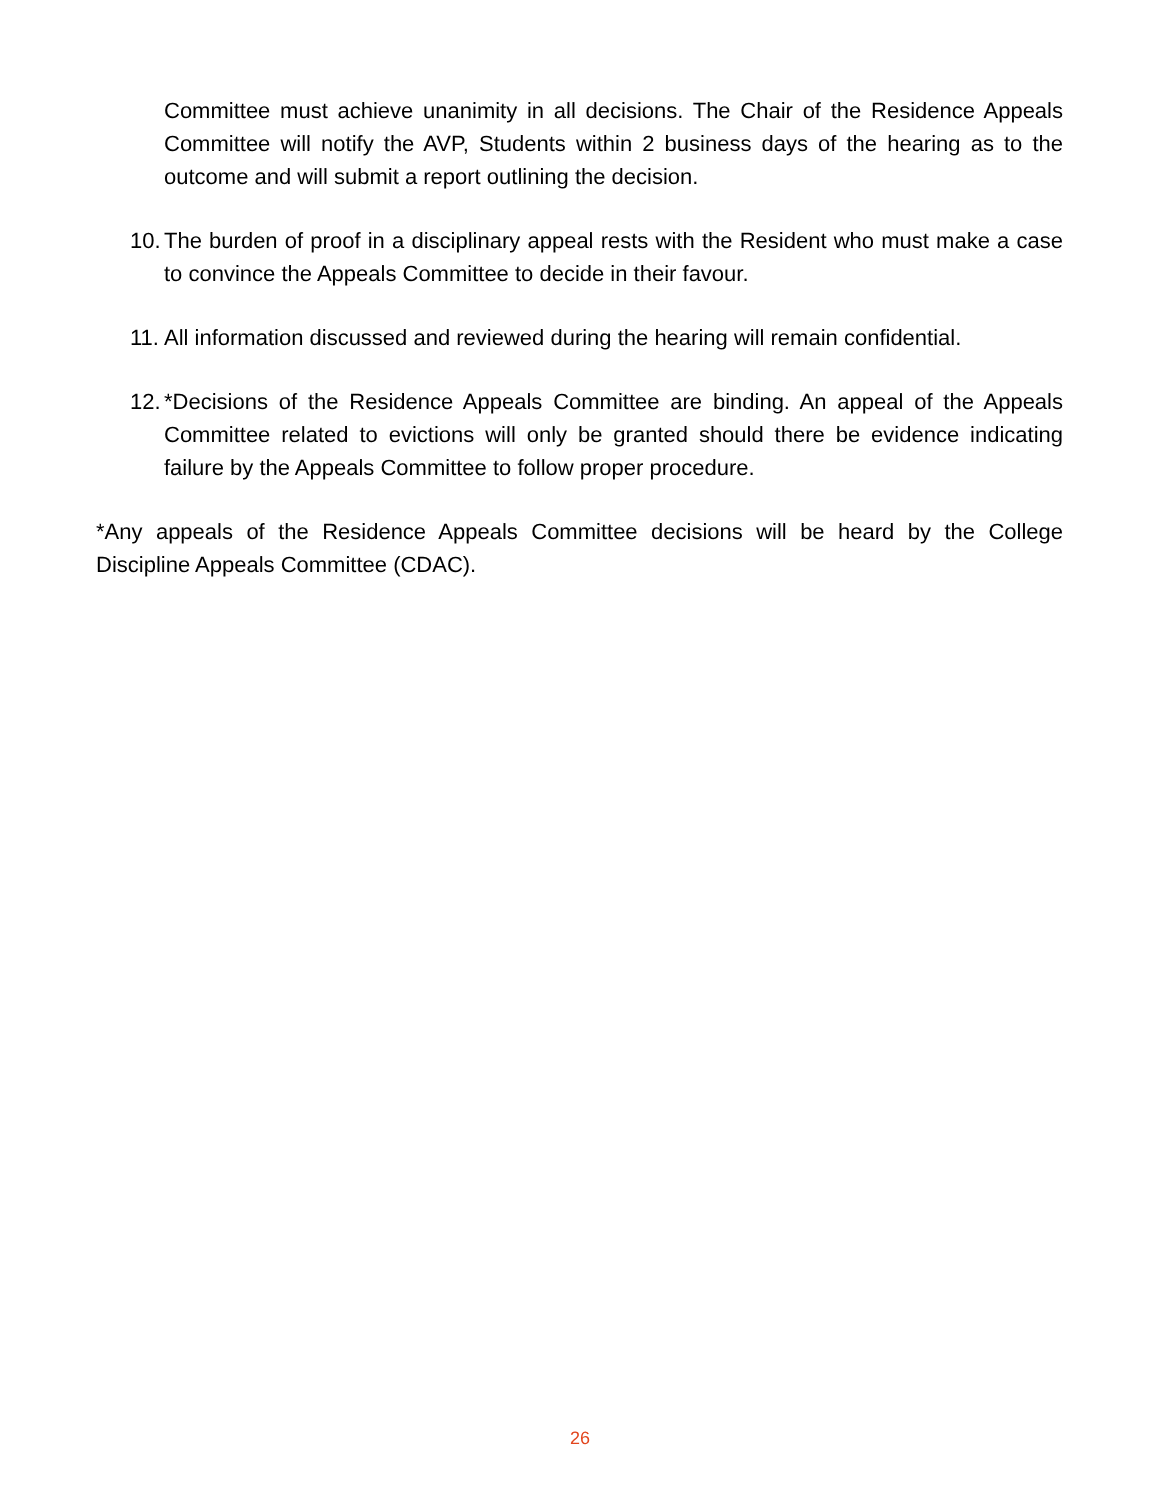Committee must achieve unanimity in all decisions. The Chair of the Residence Appeals Committee will notify the AVP, Students within 2 business days of the hearing as to the outcome and will submit a report outlining the decision.
10. The burden of proof in a disciplinary appeal rests with the Resident who must make a case to convince the Appeals Committee to decide in their favour.
11. All information discussed and reviewed during the hearing will remain confidential.
12. *Decisions of the Residence Appeals Committee are binding. An appeal of the Appeals Committee related to evictions will only be granted should there be evidence indicating failure by the Appeals Committee to follow proper procedure.
*Any appeals of the Residence Appeals Committee decisions will be heard by the College Discipline Appeals Committee (CDAC).
26